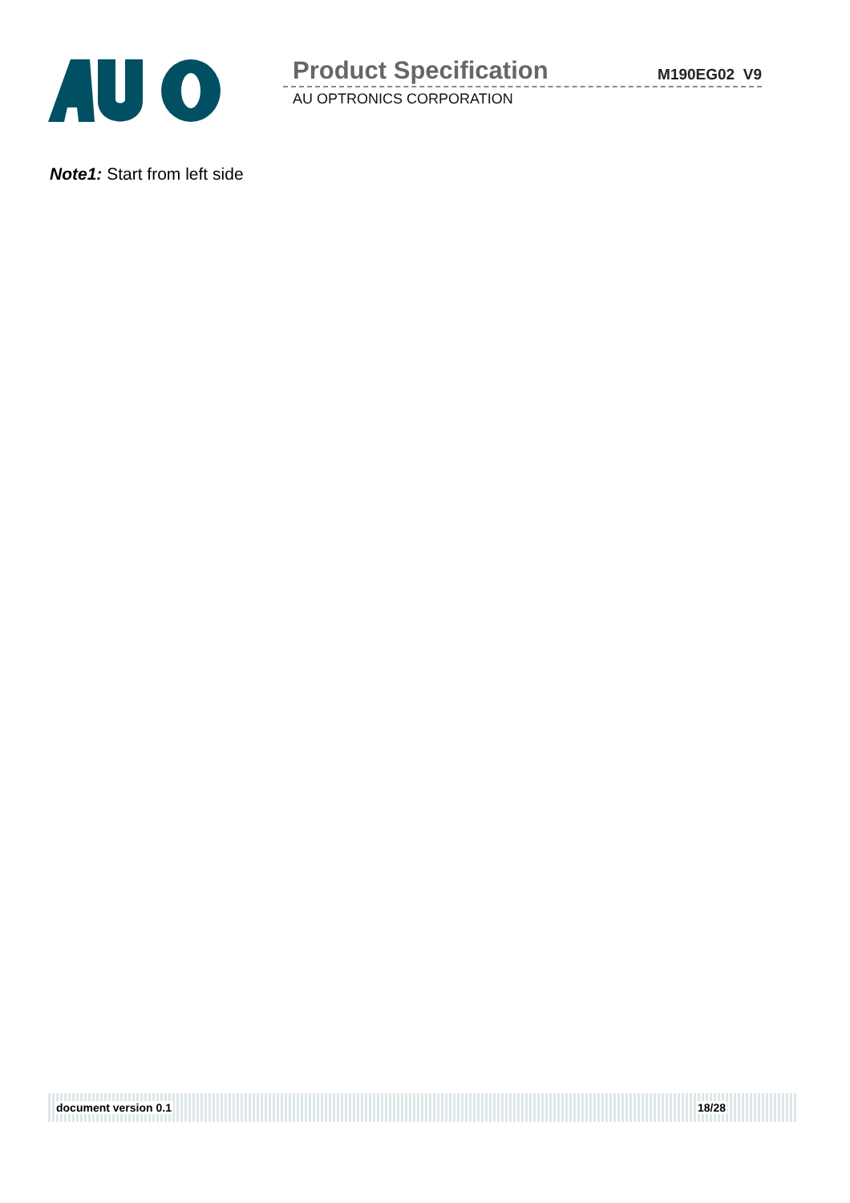Product Specification M190EG02 V9
AU OPTRONICS CORPORATION
Note1: Start from left side
document version 0.1 18/28